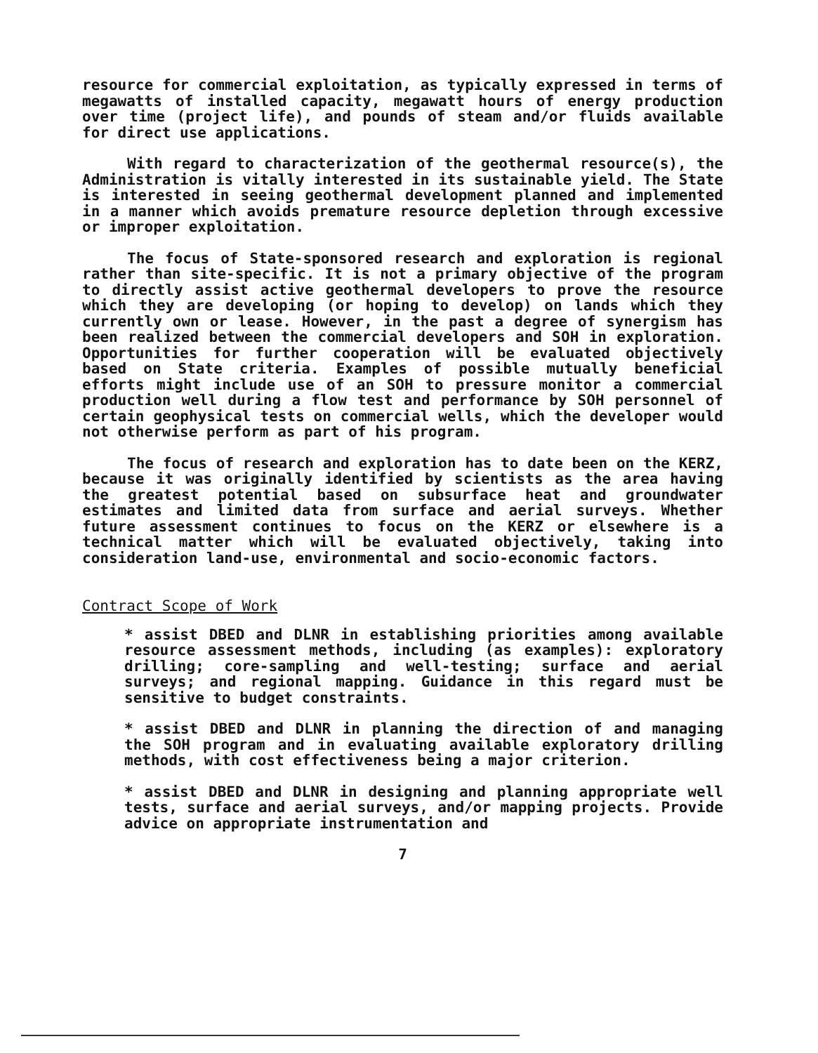resource for commercial exploitation, as typically expressed in terms of megawatts of installed capacity, megawatt hours of energy production over time (project life), and pounds of steam and/or fluids available for direct use applications.
With regard to characterization of the geothermal resource(s), the Administration is vitally interested in its sustainable yield. The State is interested in seeing geothermal development planned and implemented in a manner which avoids premature resource depletion through excessive or improper exploitation.
The focus of State-sponsored research and exploration is regional rather than site-specific. It is not a primary objective of the program to directly assist active geothermal developers to prove the resource which they are developing (or hoping to develop) on lands which they currently own or lease. However, in the past a degree of synergism has been realized between the commercial developers and SOH in exploration. Opportunities for further cooperation will be evaluated objectively based on State criteria. Examples of possible mutually beneficial efforts might include use of an SOH to pressure monitor a commercial production well during a flow test and performance by SOH personnel of certain geophysical tests on commercial wells, which the developer would not otherwise perform as part of his program.
The focus of research and exploration has to date been on the KERZ, because it was originally identified by scientists as the area having the greatest potential based on subsurface heat and groundwater estimates and limited data from surface and aerial surveys. Whether future assessment continues to focus on the KERZ or elsewhere is a technical matter which will be evaluated objectively, taking into consideration land-use, environmental and socio-economic factors.
Contract Scope of Work
* assist DBED and DLNR in establishing priorities among available resource assessment methods, including (as examples): exploratory drilling; core-sampling and well-testing; surface and aerial surveys; and regional mapping. Guidance in this regard must be sensitive to budget constraints.
* assist DBED and DLNR in planning the direction of and managing the SOH program and in evaluating available exploratory drilling methods, with cost effectiveness being a major criterion.
* assist DBED and DLNR in designing and planning appropriate well tests, surface and aerial surveys, and/or mapping projects. Provide advice on appropriate instrumentation and
7